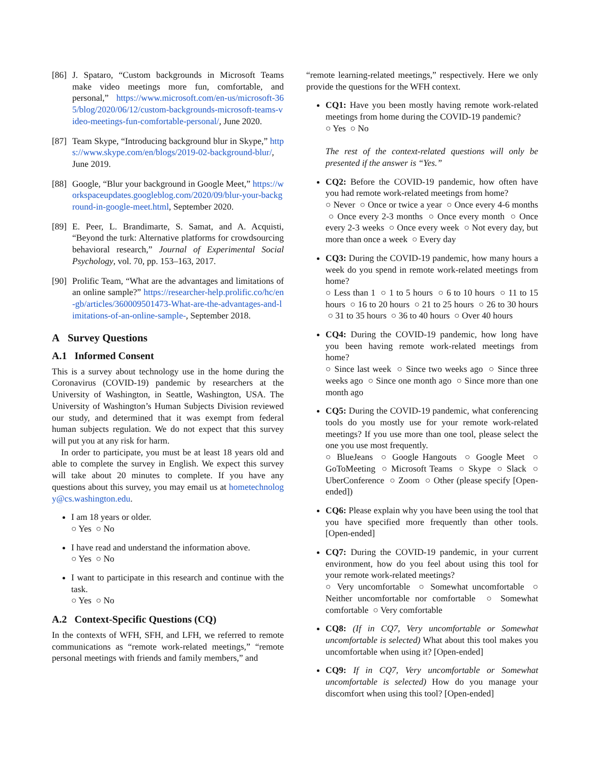[86] J. Spataro, “Custom backgrounds in Microsoft Teams make video meetings more fun, comfortable, and personal,” https://www.microsoft.com/en-us/microsoft-365/blog/2020/06/12/custom-backgrounds-microsoft-teams-video-meetings-fun-comfortable-personal/, June 2020.
[87] Team Skype, “Introducing background blur in Skype,” https://www.skype.com/en/blogs/2019-02-background-blur/, June 2019.
[88] Google, “Blur your background in Google Meet,” https://workspaceupdates.googleblog.com/2020/09/blur-your-background-in-google-meet.html, September 2020.
[89] E. Peer, L. Brandimarte, S. Samat, and A. Acquisti, “Beyond the turk: Alternative platforms for crowdsourcing behavioral research,” Journal of Experimental Social Psychology, vol. 70, pp. 153–163, 2017.
[90] Prolific Team, “What are the advantages and limitations of an online sample?” https://researcher-help.prolific.co/hc/en-gb/articles/360009501473-What-are-the-advantages-and-limitations-of-an-online-sample-, September 2018.
A Survey Questions
A.1 Informed Consent
This is a survey about technology use in the home during the Coronavirus (COVID-19) pandemic by researchers at the University of Washington, in Seattle, Washington, USA. The University of Washington’s Human Subjects Division reviewed our study, and determined that it was exempt from federal human subjects regulation. We do not expect that this survey will put you at any risk for harm.
In order to participate, you must be at least 18 years old and able to complete the survey in English. We expect this survey will take about 20 minutes to complete. If you have any questions about this survey, you may email us at hometechnology@cs.washington.edu.
I am 18 years or older.
○ Yes ○ No
I have read and understand the information above.
○ Yes ○ No
I want to participate in this research and continue with the task.
○ Yes ○ No
A.2 Context-Specific Questions (CQ)
In the contexts of WFH, SFH, and LFH, we referred to remote communications as “remote work-related meetings,” “remote personal meetings with friends and family members,” and
“remote learning-related meetings,” respectively. Here we only provide the questions for the WFH context.
CQ1: Have you been mostly having remote work-related meetings from home during the COVID-19 pandemic?
○ Yes ○ No
The rest of the context-related questions will only be presented if the answer is “Yes.”
CQ2: Before the COVID-19 pandemic, how often have you had remote work-related meetings from home?
○ Never ○ Once or twice a year ○ Once every 4-6 months ○ Once every 2-3 months ○ Once every month ○ Once every 2-3 weeks ○ Once every week ○ Not every day, but more than once a week ○ Every day
CQ3: During the COVID-19 pandemic, how many hours a week do you spend in remote work-related meetings from home?
○ Less than 1 ○ 1 to 5 hours ○ 6 to 10 hours ○ 11 to 15 hours ○ 16 to 20 hours ○ 21 to 25 hours ○ 26 to 30 hours ○ 31 to 35 hours ○ 36 to 40 hours ○ Over 40 hours
CQ4: During the COVID-19 pandemic, how long have you been having remote work-related meetings from home?
○ Since last week ○ Since two weeks ago ○ Since three weeks ago ○ Since one month ago ○ Since more than one month ago
CQ5: During the COVID-19 pandemic, what conferencing tools do you mostly use for your remote work-related meetings? If you use more than one tool, please select the one you use most frequently.
○ BlueJeans ○ Google Hangouts ○ Google Meet ○ GoToMeeting ○ Microsoft Teams ○ Skype ○ Slack ○ UberConference ○ Zoom ○ Other (please specify [Open-ended])
CQ6: Please explain why you have been using the tool that you have specified more frequently than other tools. [Open-ended]
CQ7: During the COVID-19 pandemic, in your current environment, how do you feel about using this tool for your remote work-related meetings?
○ Very uncomfortable ○ Somewhat uncomfortable ○ Neither uncomfortable nor comfortable ○ Somewhat comfortable ○ Very comfortable
CQ8: (If in CQ7, Very uncomfortable or Somewhat uncomfortable is selected) What about this tool makes you uncomfortable when using it? [Open-ended]
CQ9: If in CQ7, Very uncomfortable or Somewhat uncomfortable is selected) How do you manage your discomfort when using this tool? [Open-ended]